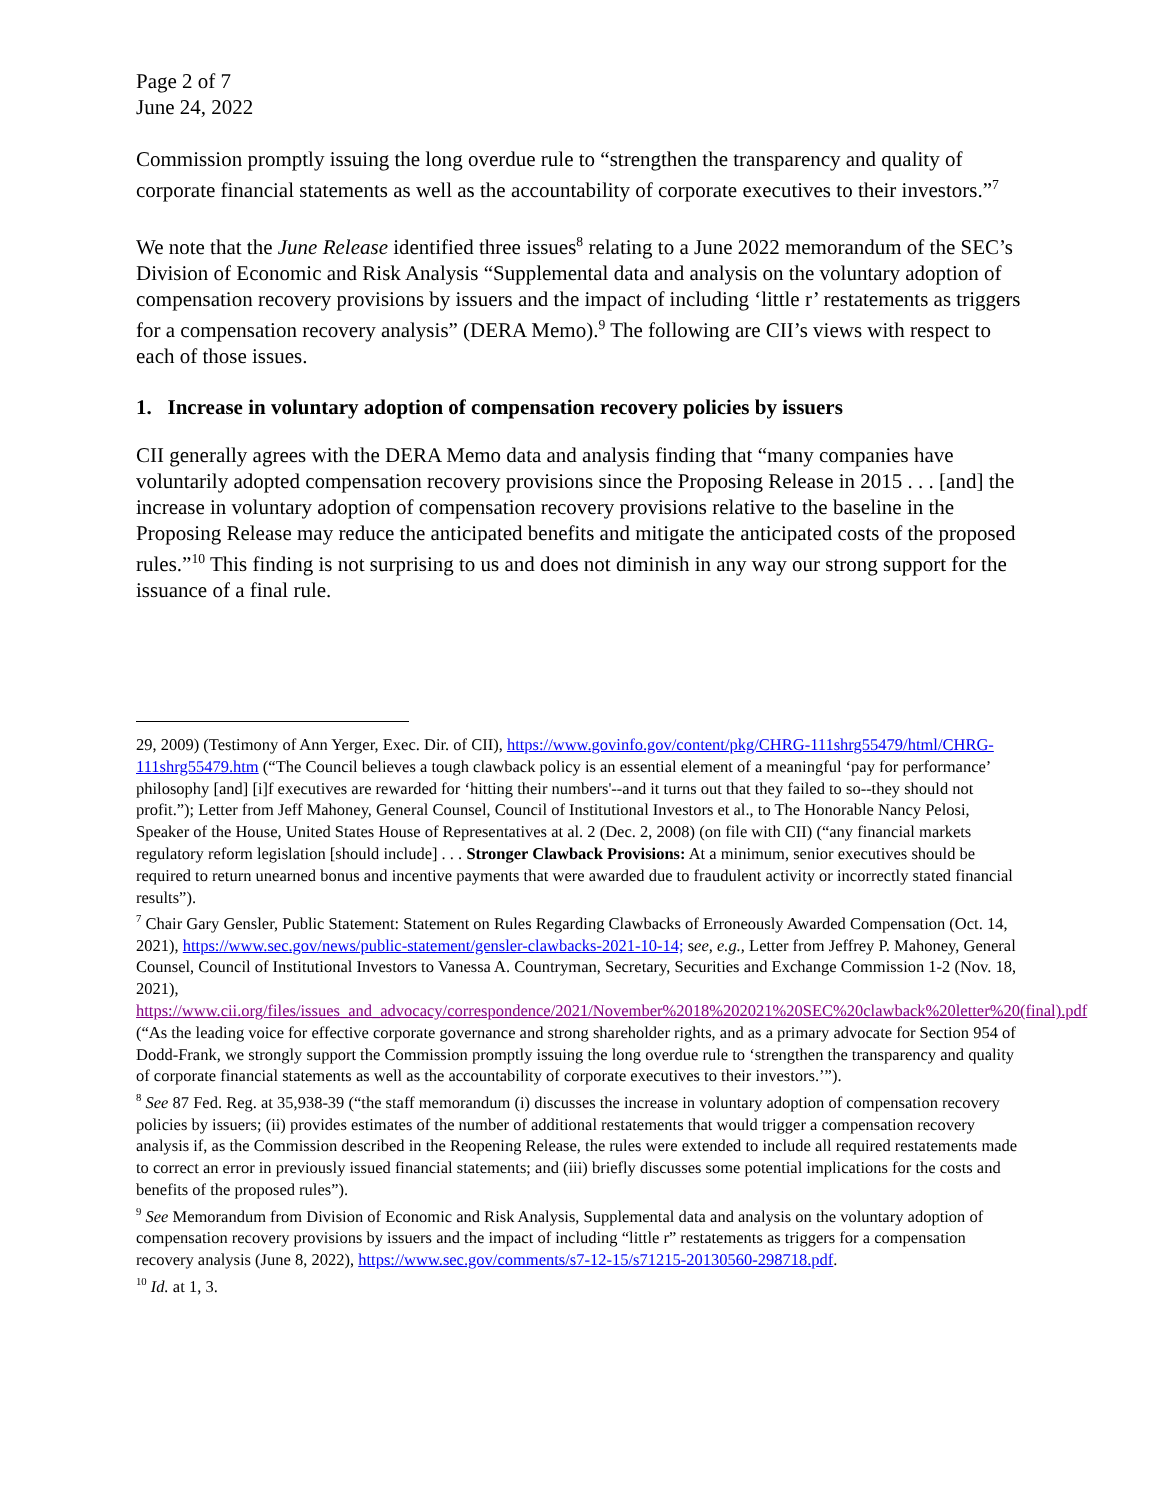Page 2 of 7
June 24, 2022
Commission promptly issuing the long overdue rule to “strengthen the transparency and quality of corporate financial statements as well as the accountability of corporate executives to their investors.”<sup>7</sup>
We note that the June Release identified three issues<sup>8</sup> relating to a June 2022 memorandum of the SEC’s Division of Economic and Risk Analysis “Supplemental data and analysis on the voluntary adoption of compensation recovery provisions by issuers and the impact of including ‘little r’ restatements as triggers for a compensation recovery analysis” (DERA Memo).<sup>9</sup> The following are CII’s views with respect to each of those issues.
1. Increase in voluntary adoption of compensation recovery policies by issuers
CII generally agrees with the DERA Memo data and analysis finding that “many companies have voluntarily adopted compensation recovery provisions since the Proposing Release in 2015 . . . [and] the increase in voluntary adoption of compensation recovery provisions relative to the baseline in the Proposing Release may reduce the anticipated benefits and mitigate the anticipated costs of the proposed rules.”<sup>10</sup> This finding is not surprising to us and does not diminish in any way our strong support for the issuance of a final rule.
29, 2009) (Testimony of Ann Yerger, Exec. Dir. of CII), https://www.govinfo.gov/content/pkg/CHRG-111shrg55479/html/CHRG-111shrg55479.htm (“The Council believes a tough clawback policy is an essential element of a meaningful ‘pay for performance’ philosophy [and] [i]f executives are rewarded for ‘hitting their numbers'--and it turns out that they failed to so--they should not profit.”); Letter from Jeff Mahoney, General Counsel, Council of Institutional Investors et al., to The Honorable Nancy Pelosi, Speaker of the House, United States House of Representatives at al. 2 (Dec. 2, 2008) (on file with CII) (“any financial markets regulatory reform legislation [should include] . . . Stronger Clawback Provisions: At a minimum, senior executives should be required to return unearned bonus and incentive payments that were awarded due to fraudulent activity or incorrectly stated financial results”).
<sup>7</sup> Chair Gary Gensler, Public Statement: Statement on Rules Regarding Clawbacks of Erroneously Awarded Compensation (Oct. 14, 2021), https://www.sec.gov/news/public-statement/gensler-clawbacks-2021-10-14; see, e.g., Letter from Jeffrey P. Mahoney, General Counsel, Council of Institutional Investors to Vanessa A. Countryman, Secretary, Securities and Exchange Commission 1-2 (Nov. 18, 2021), https://www.cii.org/files/issues_and_advocacy/correspondence/2021/November%2018%202021%20SEC%20clawback%20letter%20(final).pdf (“As the leading voice for effective corporate governance and strong shareholder rights, and as a primary advocate for Section 954 of Dodd-Frank, we strongly support the Commission promptly issuing the long overdue rule to ‘strengthen the transparency and quality of corporate financial statements as well as the accountability of corporate executives to their investors.’”).
<sup>8</sup> See 87 Fed. Reg. at 35,938-39 (“the staff memorandum (i) discusses the increase in voluntary adoption of compensation recovery policies by issuers; (ii) provides estimates of the number of additional restatements that would trigger a compensation recovery analysis if, as the Commission described in the Reopening Release, the rules were extended to include all required restatements made to correct an error in previously issued financial statements; and (iii) briefly discusses some potential implications for the costs and benefits of the proposed rules”).
<sup>9</sup> See Memorandum from Division of Economic and Risk Analysis, Supplemental data and analysis on the voluntary adoption of compensation recovery provisions by issuers and the impact of including “little r” restatements as triggers for a compensation recovery analysis (June 8, 2022), https://www.sec.gov/comments/s7-12-15/s71215-20130560-298718.pdf.
<sup>10</sup> Id. at 1, 3.